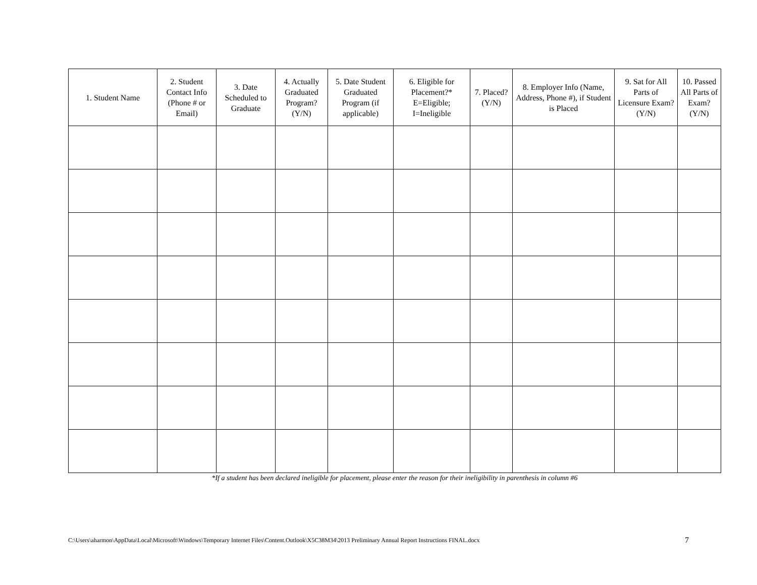| 1. Student Name | 2. Student Contact Info (Phone # or Email) | 3. Date Scheduled to Graduate | 4. Actually Graduated Program? (Y/N) | 5. Date Student Graduated Program (if applicable) | 6. Eligible for Placement?* E=Eligible; I=Ineligible | 7. Placed? (Y/N) | 8. Employer Info (Name, Address, Phone #), if Student is Placed | 9. Sat for All Parts of Licensure Exam? (Y/N) | 10. Passed All Parts of Exam? (Y/N) |
| --- | --- | --- | --- | --- | --- | --- | --- | --- | --- |
*If a student has been declared ineligible for placement, please enter the reason for their ineligibility in parenthesis in column #6
C:\Users\aharmon\AppData\Local\Microsoft\Windows\Temporary Internet Files\Content.Outlook\X5C38M34\2013 Preliminary Annual Report Instructions FINAL.docx 7